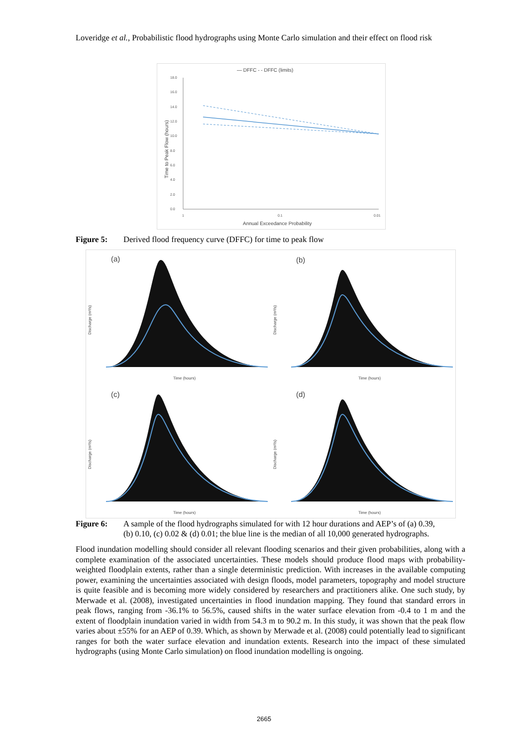Loveridge et al., Probabilistic flood hydrographs using Monte Carlo simulation and their effect on flood risk
— DFFC - - DFFC (limits)
18.0
16.0
14.0
12.0
10.0
8.0
6.0
4.0
2.0
0.0
1
0.1
0.01
Annual Exceedance Probability
Time to Peak Flow (hours)
Figure 5: Derived flood frequency curve (DFFC) for time to peak flow
(a)
(b)
(c)
(d)
Time (hours)
Time (hours)
Time (hours)
Time (hours)
Discharge (m³/s)
Discharge (m³/s)
Discharge (m³/s)
Discharge (m³/s)
Figure 6: A sample of the flood hydrographs simulated for with 12 hour durations and AEP’s of (a) 0.39,
(b) 0.10, (c) 0.02 & (d) 0.01; the blue line is the median of all 10,000 generated hydrographs.
Flood inundation modelling should consider all relevant flooding scenarios and their given probabilities, along with a complete examination of the associated uncertainties. These models should produce flood maps with probability-weighted floodplain extents, rather than a single deterministic prediction. With increases in the available computing power, examining the uncertainties associated with design floods, model parameters, topography and model structure is quite feasible and is becoming more widely considered by researchers and practitioners alike. One such study, by Merwade et al. (2008), investigated uncertainties in flood inundation mapping. They found that standard errors in peak flows, ranging from -36.1% to 56.5%, caused shifts in the water surface elevation from -0.4 to 1 m and the extent of floodplain inundation varied in width from 54.3 m to 90.2 m. In this study, it was shown that the peak flow varies about ±55% for an AEP of 0.39. Which, as shown by Merwade et al. (2008) could potentially lead to significant ranges for both the water surface elevation and inundation extents. Research into the impact of these simulated hydrographs (using Monte Carlo simulation) on flood inundation modelling is ongoing.
2665